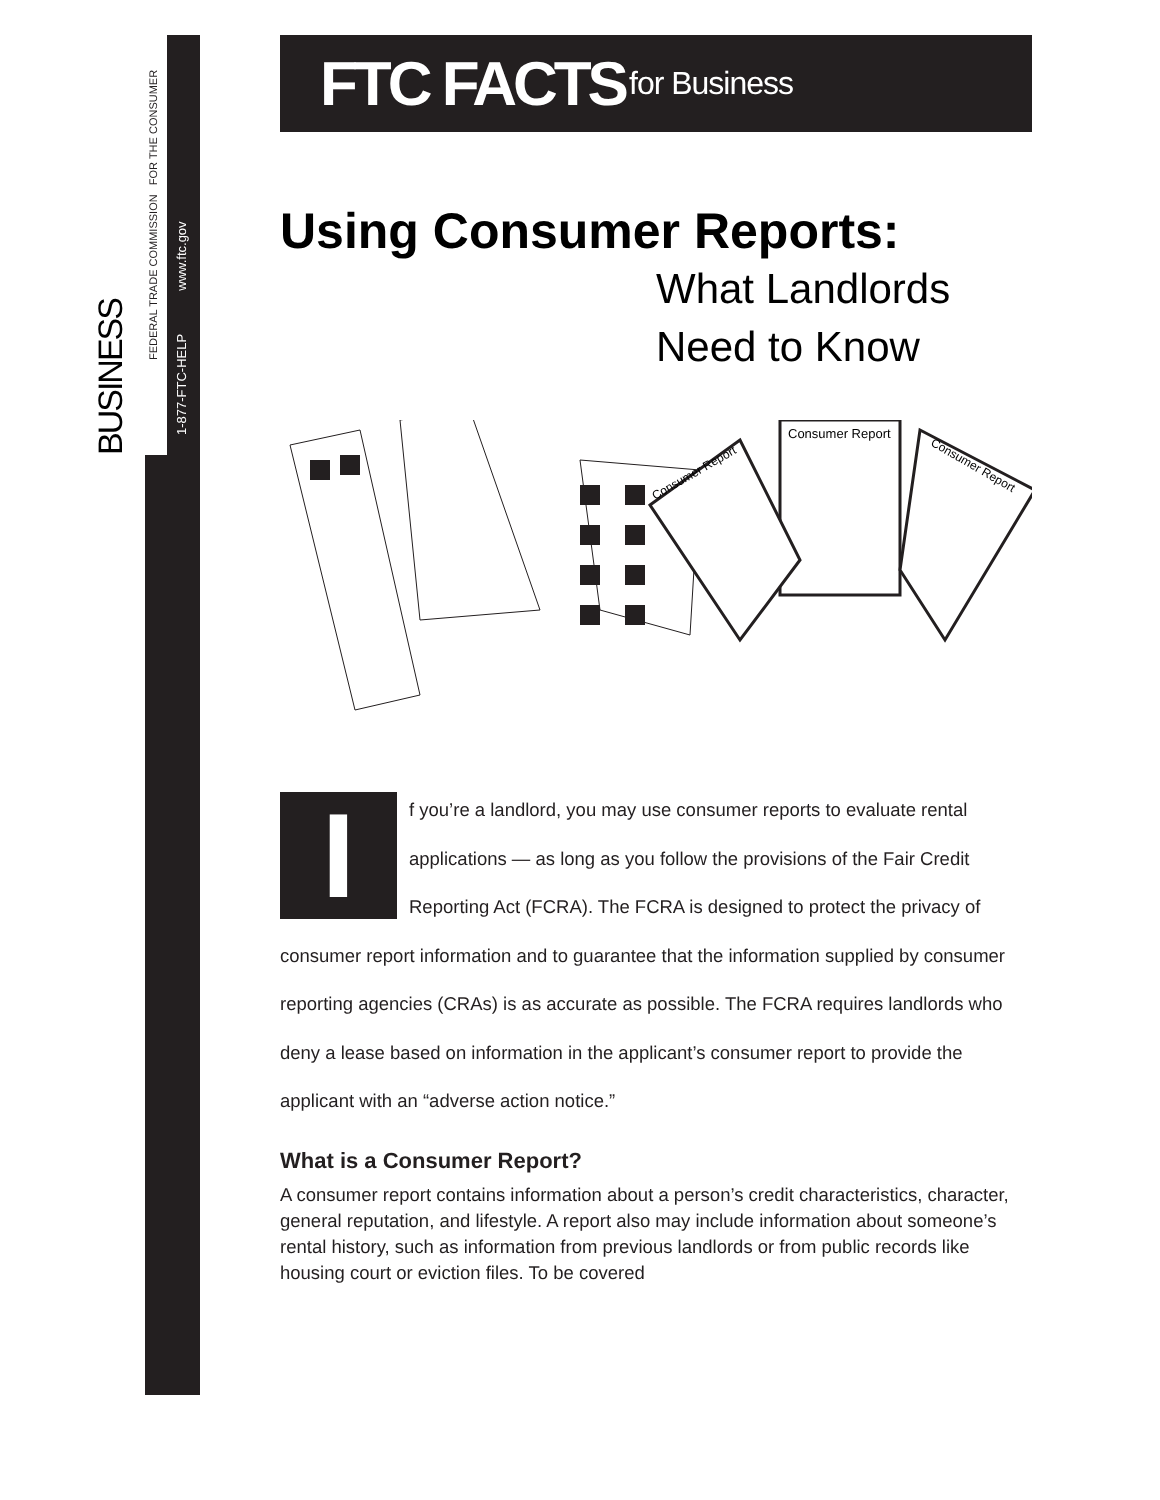BUSINESS
FEDERAL TRADE COMMISSION FOR THE CONSUMER
1-877-FTC-HELP www.ftc.gov
FTC FACTS for Business
Using Consumer Reports:
What Landlords
Need to Know
Consumer Report
Consumer Report
Consumer Report
If you’re a landlord, you may use consumer reports to evaluate rental applications — as long as you follow the provisions of the Fair Credit Reporting Act (FCRA). The FCRA is designed to protect the privacy of consumer report information and to guarantee that the information supplied by consumer reporting agencies (CRAs) is as accurate as possible. The FCRA requires landlords who deny a lease based on information in the applicant’s consumer report to provide the applicant with an “adverse action notice.”
What is a Consumer Report?
A consumer report contains information about a person’s credit characteristics, character, general reputation, and lifestyle. A report also may include information about someone’s rental history, such as information from previous landlords or from public records like housing court or eviction files. To be covered